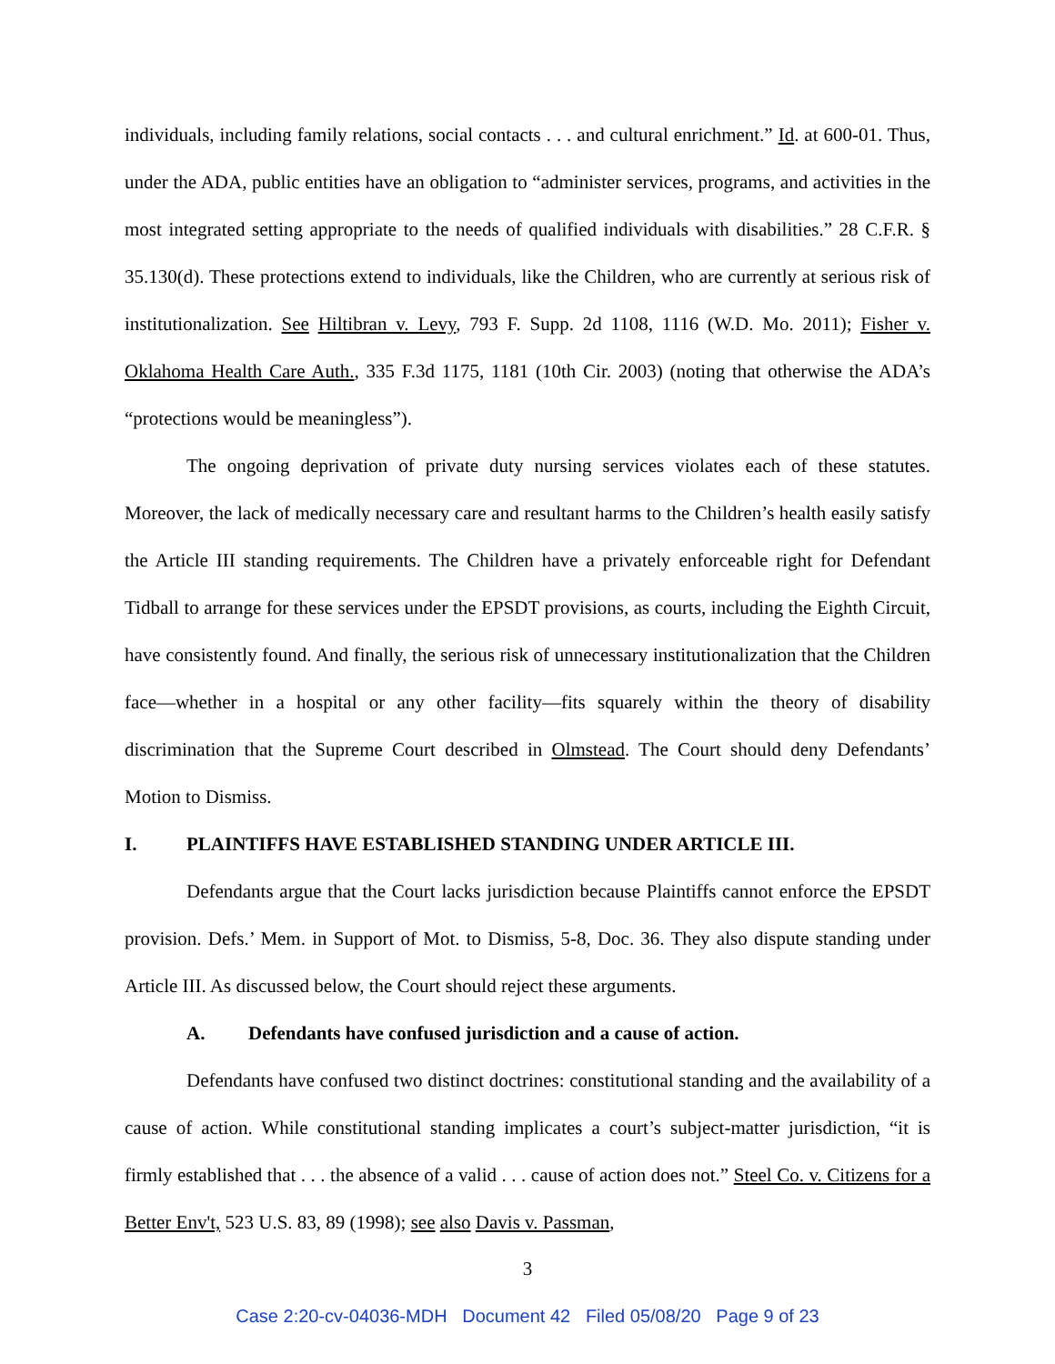individuals, including family relations, social contacts . . . and cultural enrichment.” Id. at 600-01. Thus, under the ADA, public entities have an obligation to “administer services, programs, and activities in the most integrated setting appropriate to the needs of qualified individuals with disabilities.” 28 C.F.R. § 35.130(d). These protections extend to individuals, like the Children, who are currently at serious risk of institutionalization. See Hiltibran v. Levy, 793 F. Supp. 2d 1108, 1116 (W.D. Mo. 2011); Fisher v. Oklahoma Health Care Auth., 335 F.3d 1175, 1181 (10th Cir. 2003) (noting that otherwise the ADA’s “protections would be meaningless”).
The ongoing deprivation of private duty nursing services violates each of these statutes. Moreover, the lack of medically necessary care and resultant harms to the Children’s health easily satisfy the Article III standing requirements. The Children have a privately enforceable right for Defendant Tidball to arrange for these services under the EPSDT provisions, as courts, including the Eighth Circuit, have consistently found. And finally, the serious risk of unnecessary institutionalization that the Children face—whether in a hospital or any other facility—fits squarely within the theory of disability discrimination that the Supreme Court described in Olmstead. The Court should deny Defendants’ Motion to Dismiss.
I. PLAINTIFFS HAVE ESTABLISHED STANDING UNDER ARTICLE III.
Defendants argue that the Court lacks jurisdiction because Plaintiffs cannot enforce the EPSDT provision. Defs.’ Mem. in Support of Mot. to Dismiss, 5-8, Doc. 36. They also dispute standing under Article III. As discussed below, the Court should reject these arguments.
A. Defendants have confused jurisdiction and a cause of action.
Defendants have confused two distinct doctrines: constitutional standing and the availability of a cause of action. While constitutional standing implicates a court’s subject-matter jurisdiction, “it is firmly established that . . . the absence of a valid . . . cause of action does not.” Steel Co. v. Citizens for a Better Env't, 523 U.S. 83, 89 (1998); see also Davis v. Passman,
3
Case 2:20-cv-04036-MDH Document 42 Filed 05/08/20 Page 9 of 23